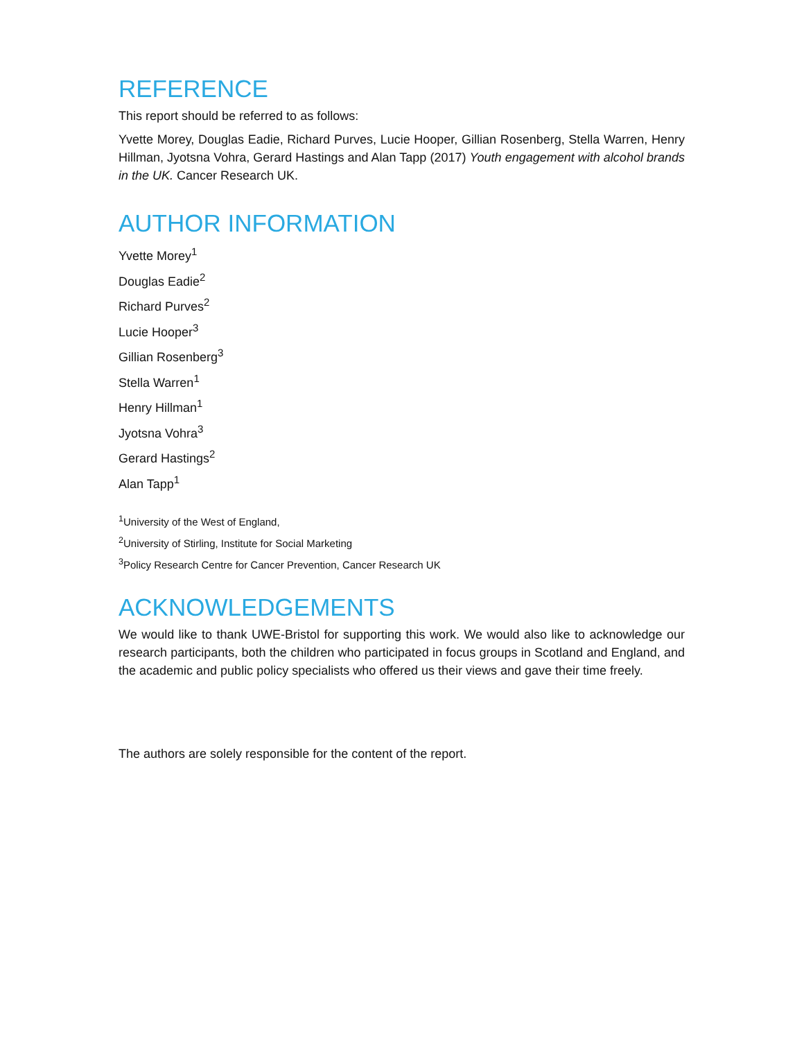REFERENCE
This report should be referred to as follows:
Yvette Morey, Douglas Eadie, Richard Purves, Lucie Hooper, Gillian Rosenberg, Stella Warren, Henry Hillman, Jyotsna Vohra, Gerard Hastings and Alan Tapp (2017) Youth engagement with alcohol brands in the UK. Cancer Research UK.
AUTHOR INFORMATION
Yvette Morey<sup>1</sup>
Douglas Eadie<sup>2</sup>
Richard Purves<sup>2</sup>
Lucie Hooper<sup>3</sup>
Gillian Rosenberg<sup>3</sup>
Stella Warren<sup>1</sup>
Henry Hillman<sup>1</sup>
Jyotsna Vohra<sup>3</sup>
Gerard Hastings<sup>2</sup>
Alan Tapp<sup>1</sup>
<sup>1</sup> University of the West of England,
<sup>2</sup> University of Stirling, Institute for Social Marketing
<sup>3</sup> Policy Research Centre for Cancer Prevention, Cancer Research UK
ACKNOWLEDGEMENTS
We would like to thank UWE-Bristol for supporting this work. We would also like to acknowledge our research participants, both the children who participated in focus groups in Scotland and England, and the academic and public policy specialists who offered us their views and gave their time freely.
The authors are solely responsible for the content of the report.